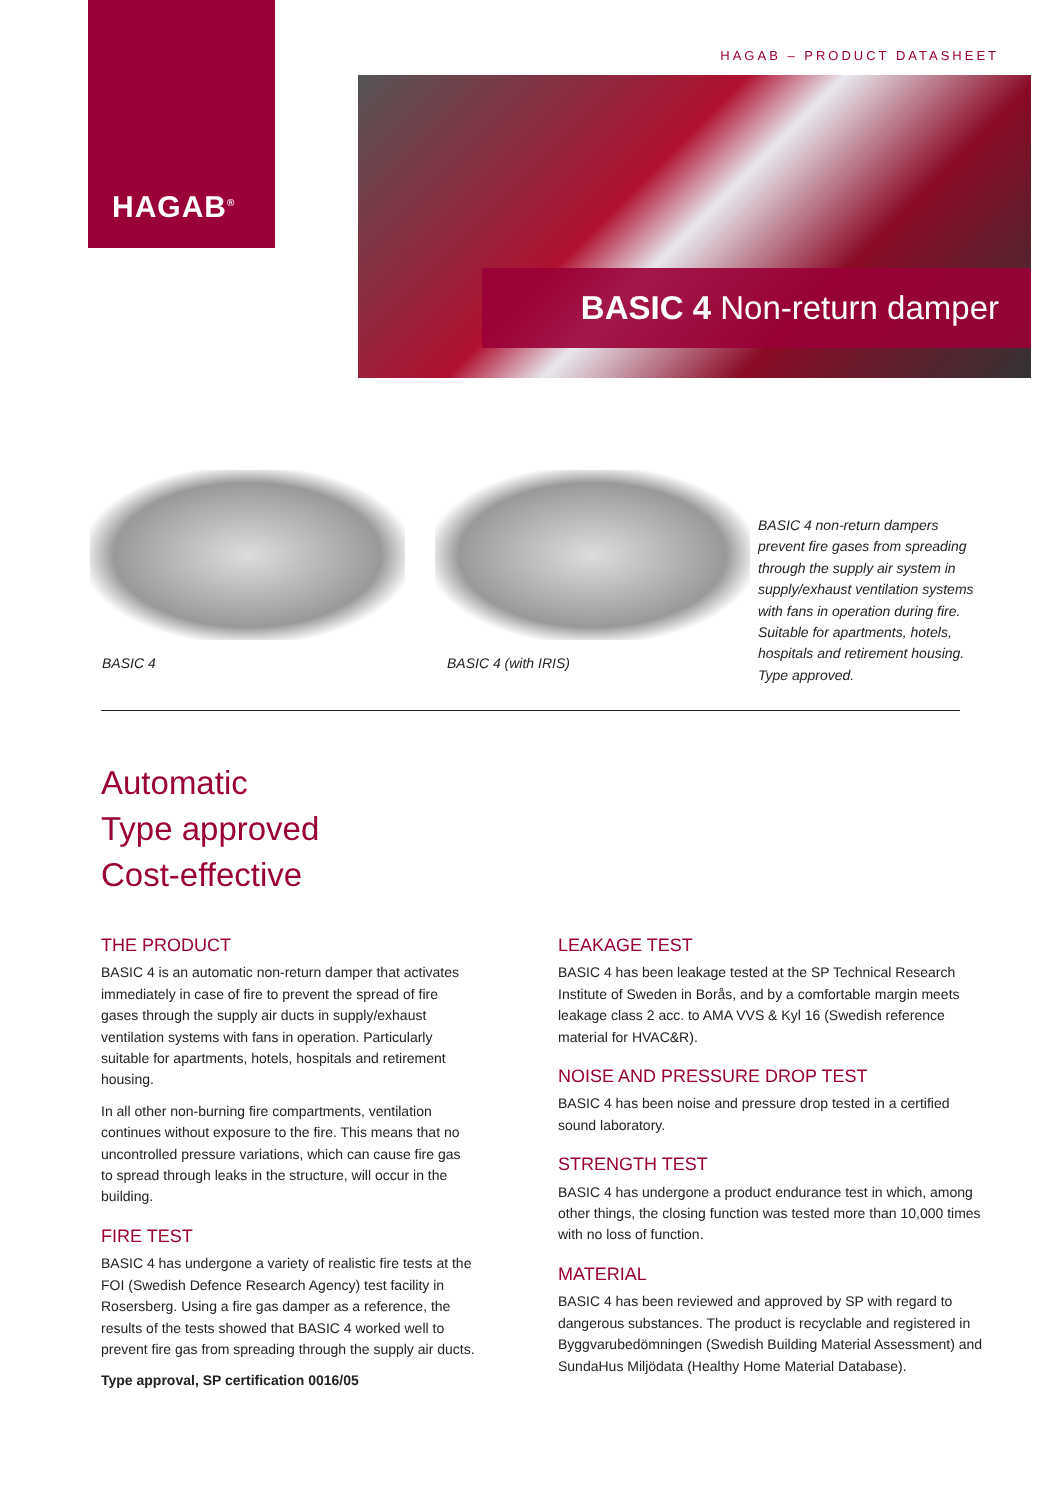HAGAB<sup>®</sup>
HAGAB – PRODUCT DATASHEET
BASIC 4 Non-return damper
BASIC 4 BASIC 4 (with IRIS)
BASIC 4 non-return dampers prevent fire gases from spreading through the supply air system in supply/exhaust ventilation systems with fans in operation during fire. Suitable for apartments, hotels, hospitals and retirement housing. Type approved.
Automatic
Type approved
Cost-effective
THE PRODUCT
BASIC 4 is an automatic non-return damper that activates immediately in case of fire to prevent the spread of fire gases through the supply air ducts in supply/exhaust ventilation systems with fans in operation. Particularly suitable for apartments, hotels, hospitals and retirement housing.
In all other non-burning fire compartments, ventilation continues without exposure to the fire. This means that no uncontrolled pressure variations, which can cause fire gas to spread through leaks in the structure, will occur in the building.
FIRE TEST
BASIC 4 has undergone a variety of realistic fire tests at the FOI (Swedish Defence Research Agency) test facility in Rosersberg. Using a fire gas damper as a reference, the results of the tests showed that BASIC 4 worked well to prevent fire gas from spreading through the supply air ducts.
Type approval, SP certification 0016/05
LEAKAGE TEST
BASIC 4 has been leakage tested at the SP Technical Research Institute of Sweden in Borås, and by a comfortable margin meets leakage class 2 acc. to AMA VVS & Kyl 16 (Swedish reference material for HVAC&R).
NOISE AND PRESSURE DROP TEST
BASIC 4 has been noise and pressure drop tested in a certified sound laboratory.
STRENGTH TEST
BASIC 4 has undergone a product endurance test in which, among other things, the closing function was tested more than 10,000 times with no loss of function.
MATERIAL
BASIC 4 has been reviewed and approved by SP with regard to dangerous substances. The product is recyclable and registered in Byggvarubedömningen (Swedish Building Material Assessment) and SundaHus Miljödata (Healthy Home Material Database).